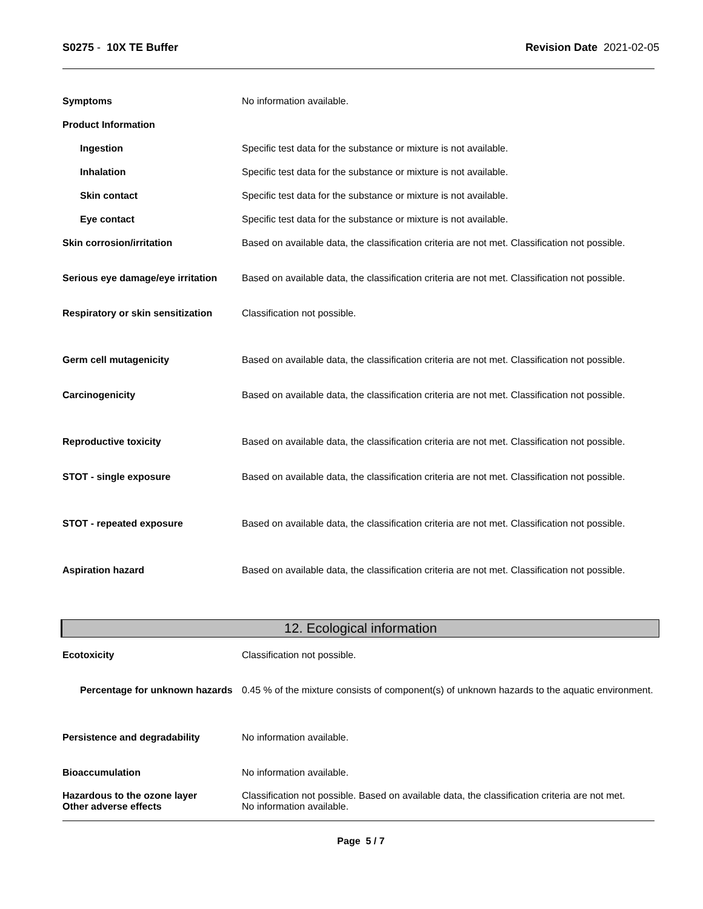S0275 - 10X TE Buffer Revision Date 2021-02-05
Symptoms No information available.
Product Information
Ingestion Specific test data for the substance or mixture is not available.
Inhalation Specific test data for the substance or mixture is not available.
Skin contact Specific test data for the substance or mixture is not available.
Eye contact Specific test data for the substance or mixture is not available.
Skin corrosion/irritation Based on available data, the classification criteria are not met. Classification not possible.
Serious eye damage/eye irritation
Based on available data, the classification criteria are not met. Classification not possible.
Respiratory or skin sensitization
Classification not possible.
Germ cell mutagenicity Based on available data, the classification criteria are not met. Classification not possible.
Carcinogenicity Based on available data, the classification criteria are not met. Classification not possible.
Reproductive toxicity Based on available data, the classification criteria are not met. Classification not possible.
STOT - single exposure Based on available data, the classification criteria are not met. Classification not possible.
STOT - repeated exposure Based on available data, the classification criteria are not met. Classification not possible.
Aspiration hazard Based on available data, the classification criteria are not met. Classification not possible.
12. Ecological information
Ecotoxicity Classification not possible.
Percentage for unknown hazards
0.45 % of the mixture consists of component(s) of unknown hazards to the aquatic environment.
Persistence and degradability No information available.
Bioaccumulation No information available.
Hazardous to the ozone layer
Other adverse effects
Classification not possible. Based on available data, the classification criteria are not met.
No information available.
Page 5 / 7